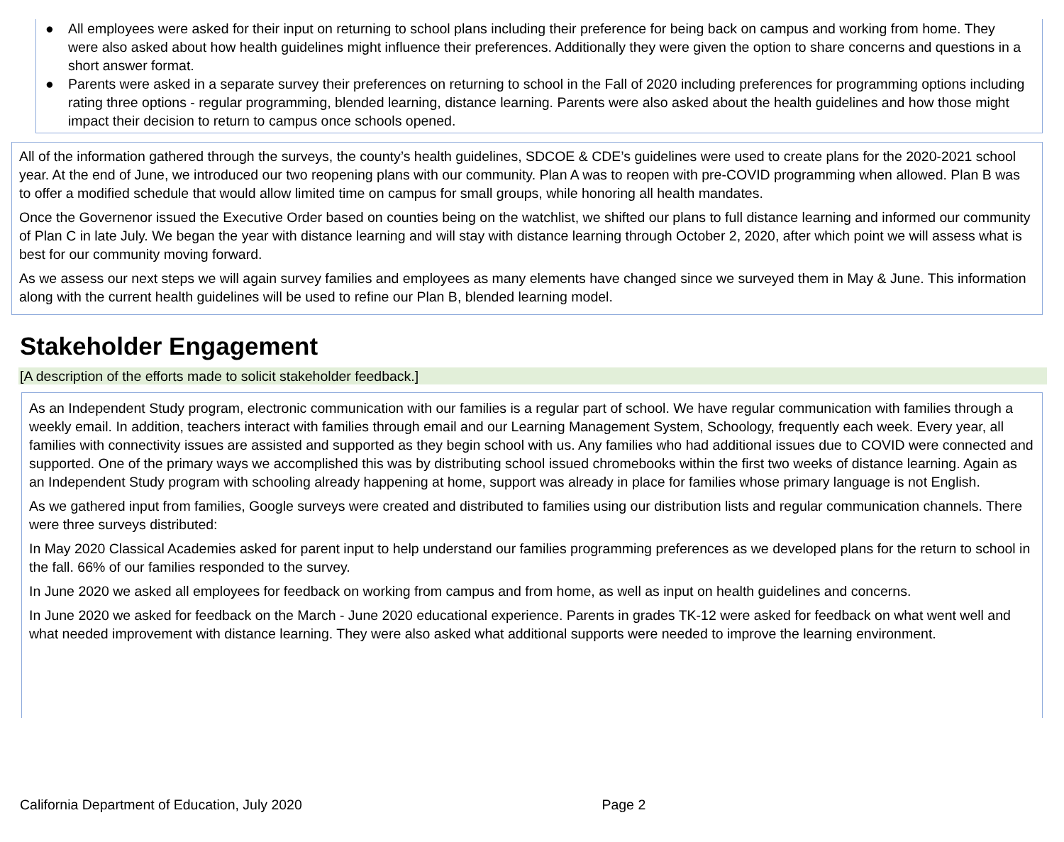● All employees were asked for their input on returning to school plans including their preference for being back on campus and working from home. They were also asked about how health guidelines might influence their preferences. Additionally they were given the option to share concerns and questions in a short answer format.
● Parents were asked in a separate survey their preferences on returning to school in the Fall of 2020 including preferences for programming options including rating three options - regular programming, blended learning, distance learning. Parents were also asked about the health guidelines and how those might impact their decision to return to campus once schools opened.
All of the information gathered through the surveys, the county’s health guidelines, SDCOE & CDE’s guidelines were used to create plans for the 2020-2021 school year. At the end of June, we introduced our two reopening plans with our community. Plan A was to reopen with pre-COVID programming when allowed. Plan B was to offer a modified schedule that would allow limited time on campus for small groups, while honoring all health mandates.
Once the Governenor issued the Executive Order based on counties being on the watchlist, we shifted our plans to full distance learning and informed our community of Plan C in late July. We began the year with distance learning and will stay with distance learning through October 2, 2020, after which point we will assess what is best for our community moving forward.
As we assess our next steps we will again survey families and employees as many elements have changed since we surveyed them in May & June. This information along with the current health guidelines will be used to refine our Plan B, blended learning model.
Stakeholder Engagement
[A description of the efforts made to solicit stakeholder feedback.]
As an Independent Study program, electronic communication with our families is a regular part of school. We have regular communication with families through a weekly email. In addition, teachers interact with families through email and our Learning Management System, Schoology, frequently each week. Every year, all families with connectivity issues are assisted and supported as they begin school with us. Any families who had additional issues due to COVID were connected and supported. One of the primary ways we accomplished this was by distributing school issued chromebooks within the first two weeks of distance learning. Again as an Independent Study program with schooling already happening at home, support was already in place for families whose primary language is not English.
As we gathered input from families, Google surveys were created and distributed to families using our distribution lists and regular communication channels. There were three surveys distributed:
In May 2020 Classical Academies asked for parent input to help understand our families programming preferences as we developed plans for the return to school in the fall. 66% of our families responded to the survey.
In June 2020 we asked all employees for feedback on working from campus and from home, as well as input on health guidelines and concerns.
In June 2020 we asked for feedback on the March - June 2020 educational experience. Parents in grades TK-12 were asked for feedback on what went well and what needed improvement with distance learning. They were also asked what additional supports were needed to improve the learning environment.
California Department of Education, July 2020 Page 2